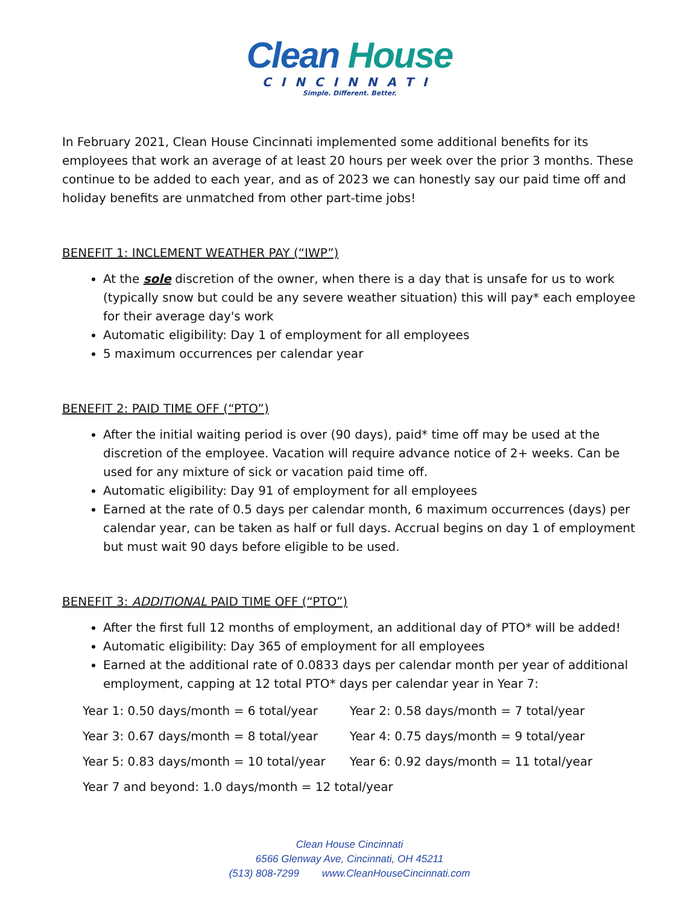Clean House
CINCINNATI
Simple. Different. Better.
In February 2021, Clean House Cincinnati implemented some additional benefits for its employees that work an average of at least 20 hours per week over the prior 3 months. These continue to be added to each year, and as of 2023 we can honestly say our paid time off and holiday benefits are unmatched from other part-time jobs!
BENEFIT 1: INCLEMENT WEATHER PAY (“IWP”)
At the sole discretion of the owner, when there is a day that is unsafe for us to work (typically snow but could be any severe weather situation) this will pay* each employee for their average day's work
Automatic eligibility: Day 1 of employment for all employees
5 maximum occurrences per calendar year
BENEFIT 2: PAID TIME OFF (“PTO”)
After the initial waiting period is over (90 days), paid* time off may be used at the discretion of the employee. Vacation will require advance notice of 2+ weeks. Can be used for any mixture of sick or vacation paid time off.
Automatic eligibility: Day 91 of employment for all employees
Earned at the rate of 0.5 days per calendar month, 6 maximum occurrences (days) per calendar year, can be taken as half or full days. Accrual begins on day 1 of employment but must wait 90 days before eligible to be used.
BENEFIT 3: ADDITIONAL PAID TIME OFF (“PTO”)
After the first full 12 months of employment, an additional day of PTO* will be added!
Automatic eligibility: Day 365 of employment for all employees
Earned at the additional rate of 0.0833 days per calendar month per year of additional employment, capping at 12 total PTO* days per calendar year in Year 7:
| Year 1: 0.50 days/month = 6 total/year | Year 2: 0.58 days/month = 7 total/year |
| Year 3: 0.67 days/month = 8 total/year | Year 4: 0.75 days/month = 9 total/year |
| Year 5: 0.83 days/month = 10 total/year | Year 6: 0.92 days/month = 11 total/year |
| Year 7 and beyond: 1.0 days/month = 12 total/year | |
Clean House Cincinnati
6566 Glenway Ave, Cincinnati, OH 45211
(513) 808-7299 www.CleanHouseCincinnati.com